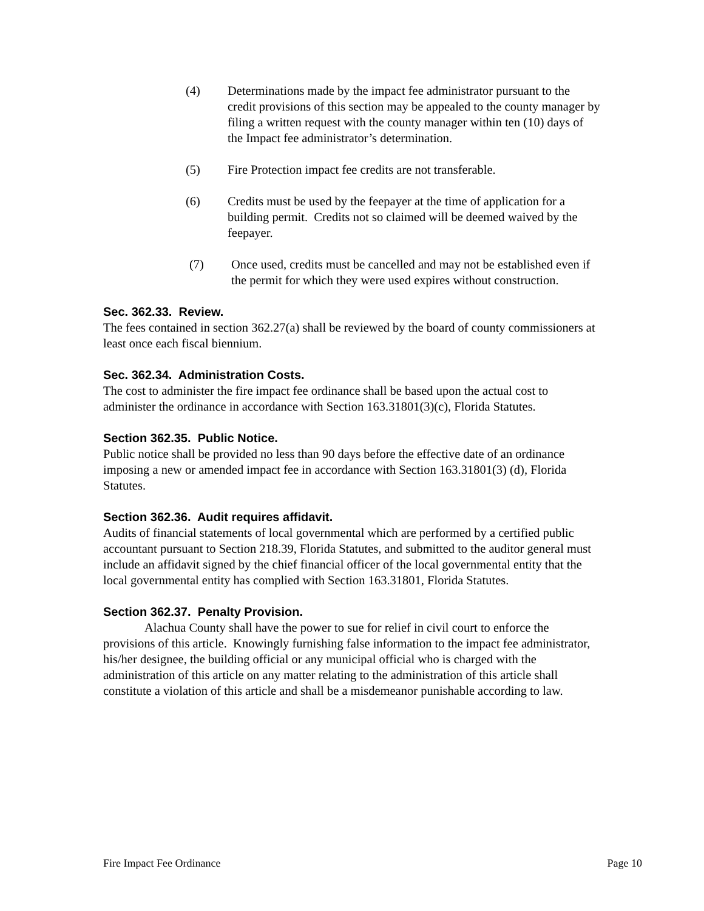(4) Determinations made by the impact fee administrator pursuant to the credit provisions of this section may be appealed to the county manager by filing a written request with the county manager within ten (10) days of the Impact fee administrator’s determination.
(5) Fire Protection impact fee credits are not transferable.
(6) Credits must be used by the feepayer at the time of application for a building permit. Credits not so claimed will be deemed waived by the feepayer.
(7) Once used, credits must be cancelled and may not be established even if the permit for which they were used expires without construction.
Sec. 362.33. Review.
The fees contained in section 362.27(a) shall be reviewed by the board of county commissioners at least once each fiscal biennium.
Sec. 362.34. Administration Costs.
The cost to administer the fire impact fee ordinance shall be based upon the actual cost to administer the ordinance in accordance with Section 163.31801(3)(c), Florida Statutes.
Section 362.35. Public Notice.
Public notice shall be provided no less than 90 days before the effective date of an ordinance imposing a new or amended impact fee in accordance with Section 163.31801(3) (d), Florida Statutes.
Section 362.36. Audit requires affidavit.
Audits of financial statements of local governmental which are performed by a certified public accountant pursuant to Section 218.39, Florida Statutes, and submitted to the auditor general must include an affidavit signed by the chief financial officer of the local governmental entity that the local governmental entity has complied with Section 163.31801, Florida Statutes.
Section 362.37. Penalty Provision.
Alachua County shall have the power to sue for relief in civil court to enforce the provisions of this article. Knowingly furnishing false information to the impact fee administrator, his/her designee, the building official or any municipal official who is charged with the administration of this article on any matter relating to the administration of this article shall constitute a violation of this article and shall be a misdemeanor punishable according to law.
Fire Impact Fee Ordinance Page 10